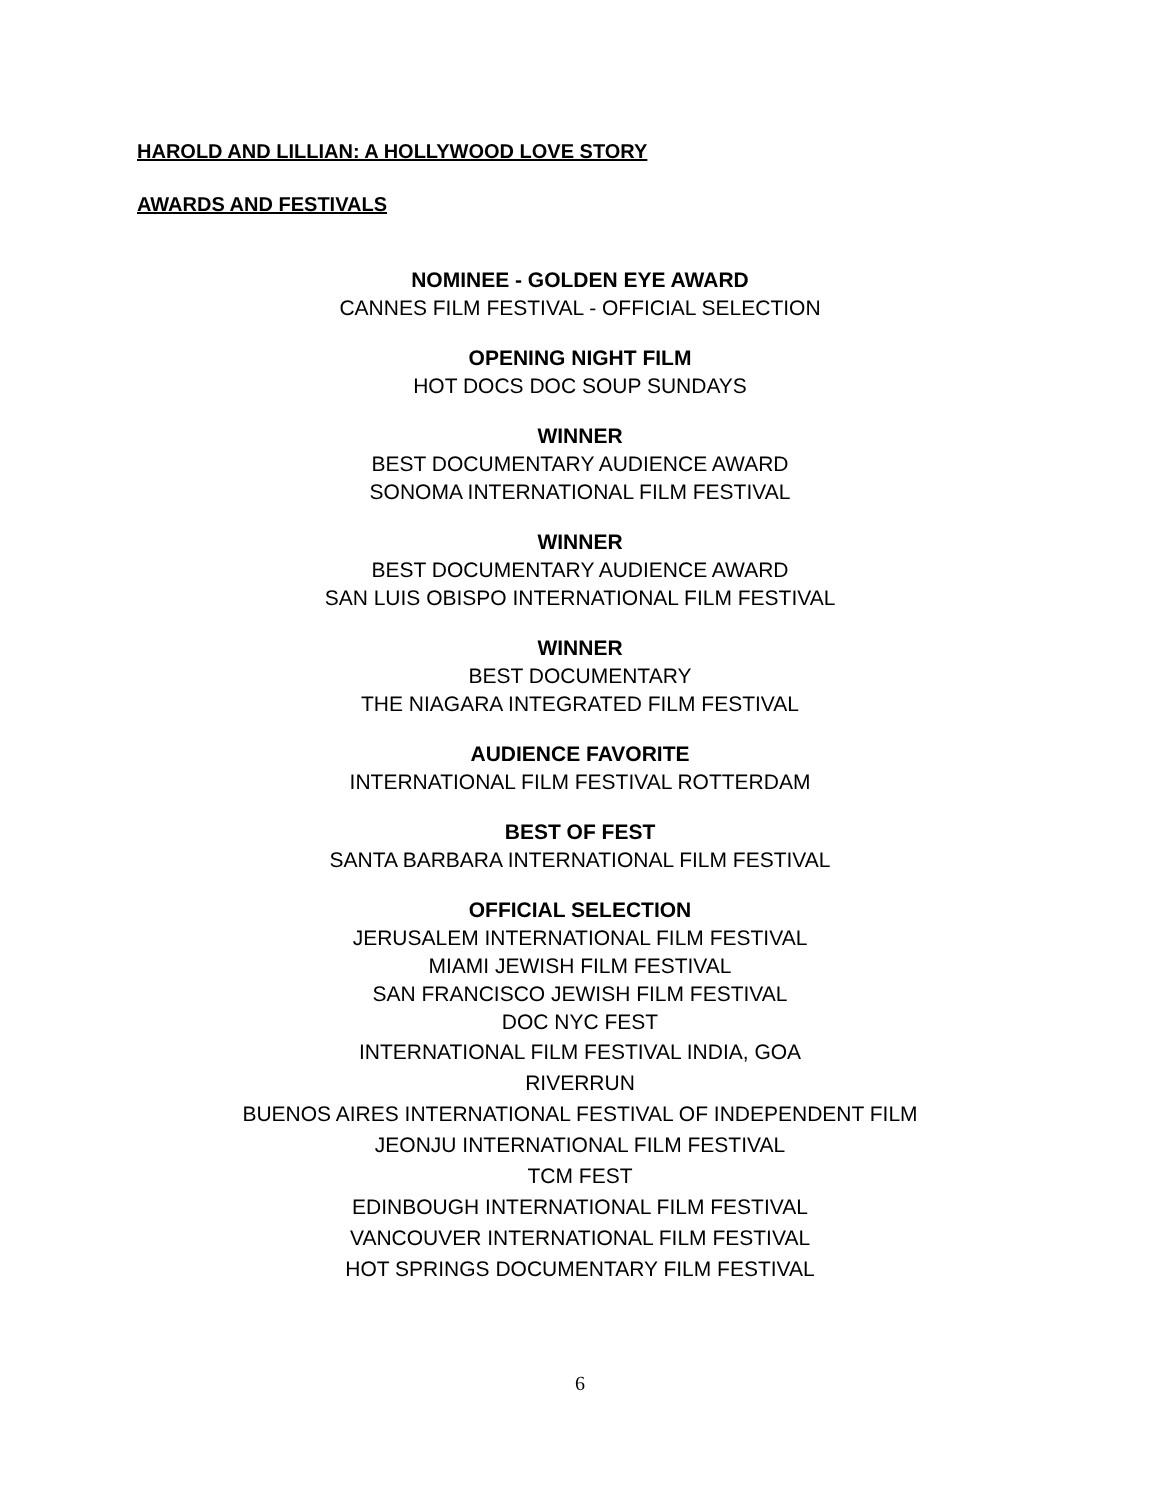HAROLD AND LILLIAN: A HOLLYWOOD LOVE STORY
AWARDS AND FESTIVALS
NOMINEE - GOLDEN EYE AWARD
CANNES FILM FESTIVAL - OFFICIAL SELECTION
OPENING NIGHT FILM
HOT DOCS DOC SOUP SUNDAYS
WINNER
BEST DOCUMENTARY AUDIENCE AWARD
SONOMA INTERNATIONAL FILM FESTIVAL
WINNER
BEST DOCUMENTARY AUDIENCE AWARD
SAN LUIS OBISPO INTERNATIONAL FILM FESTIVAL
WINNER
BEST DOCUMENTARY
THE NIAGARA INTEGRATED FILM FESTIVAL
AUDIENCE FAVORITE
INTERNATIONAL FILM FESTIVAL ROTTERDAM
BEST OF FEST
SANTA BARBARA INTERNATIONAL FILM FESTIVAL
OFFICIAL SELECTION
JERUSALEM INTERNATIONAL FILM FESTIVAL
MIAMI JEWISH FILM FESTIVAL
SAN FRANCISCO JEWISH FILM FESTIVAL
DOC NYC FEST
INTERNATIONAL FILM FESTIVAL INDIA, GOA
RIVERRUN
BUENOS AIRES INTERNATIONAL FESTIVAL OF INDEPENDENT FILM
JEONJU INTERNATIONAL FILM FESTIVAL
TCM FEST
EDINBOUGH INTERNATIONAL FILM FESTIVAL
VANCOUVER INTERNATIONAL FILM FESTIVAL
HOT SPRINGS DOCUMENTARY FILM FESTIVAL
6